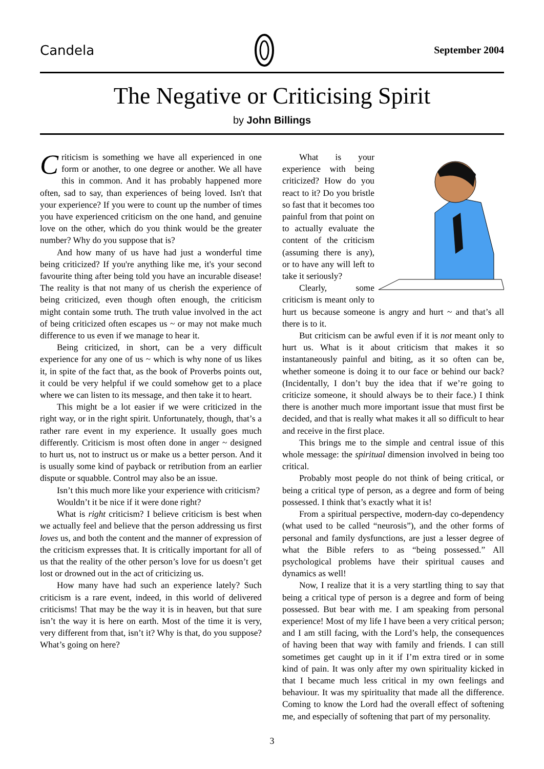Candela September 2004
The Negative or Criticising Spirit
by John Billings
Criticism is something we have all experienced in one form or another, to one degree or another. We all have this in common. And it has probably happened more often, sad to say, than experiences of being loved. Isn't that your experience? If you were to count up the number of times you have experienced criticism on the one hand, and genuine love on the other, which do you think would be the greater number? Why do you suppose that is?
And how many of us have had just a wonderful time being criticized? If you're anything like me, it's your second favourite thing after being told you have an incurable disease! The reality is that not many of us cherish the experience of being criticized, even though often enough, the criticism might contain some truth. The truth value involved in the act of being criticized often escapes us ~ or may not make much difference to us even if we manage to hear it.
Being criticized, in short, can be a very difficult experience for any one of us ~ which is why none of us likes it, in spite of the fact that, as the book of Proverbs points out, it could be very helpful if we could somehow get to a place where we can listen to its message, and then take it to heart.
This might be a lot easier if we were criticized in the right way, or in the right spirit. Unfortunately, though, that’s a rather rare event in my experience. It usually goes much differently. Criticism is most often done in anger ~ designed to hurt us, not to instruct us or make us a better person. And it is usually some kind of payback or retribution from an earlier dispute or squabble. Control may also be an issue.
Isn’t this much more like your experience with criticism?
Wouldn’t it be nice if it were done right?
What is right criticism? I believe criticism is best when we actually feel and believe that the person addressing us first loves us, and both the content and the manner of expression of the criticism expresses that. It is critically important for all of us that the reality of the other person’s love for us doesn’t get lost or drowned out in the act of criticizing us.
How many have had such an experience lately? Such criticism is a rare event, indeed, in this world of delivered criticisms! That may be the way it is in heaven, but that sure isn’t the way it is here on earth. Most of the time it is very, very different from that, isn’t it? Why is that, do you suppose? What’s going on here?
What is your experience with being criticized? How do you react to it? Do you bristle so fast that it becomes too painful from that point on to actually evaluate the content of the criticism (assuming there is any), or to have any will left to take it seriously?
Clearly, some criticism is meant only to hurt us because someone is angry and hurt ~ and that’s all there is to it.
But criticism can be awful even if it is not meant only to hurt us. What is it about criticism that makes it so instantaneously painful and biting, as it so often can be, whether someone is doing it to our face or behind our back? (Incidentally, I don’t buy the idea that if we’re going to criticize someone, it should always be to their face.) I think there is another much more important issue that must first be decided, and that is really what makes it all so difficult to hear and receive in the first place.
This brings me to the simple and central issue of this whole message: the spiritual dimension involved in being too critical.
Probably most people do not think of being critical, or being a critical type of person, as a degree and form of being possessed. I think that’s exactly what it is!
From a spiritual perspective, modern-day co-dependency (what used to be called “neurosis”), and the other forms of personal and family dysfunctions, are just a lesser degree of what the Bible refers to as “being possessed.” All psychological problems have their spiritual causes and dynamics as well!
Now, I realize that it is a very startling thing to say that being a critical type of person is a degree and form of being possessed. But bear with me. I am speaking from personal experience! Most of my life I have been a very critical person; and I am still facing, with the Lord’s help, the consequences of having been that way with family and friends. I can still sometimes get caught up in it if I’m extra tired or in some kind of pain. It was only after my own spirituality kicked in that I became much less critical in my own feelings and behaviour. It was my spirituality that made all the difference. Coming to know the Lord had the overall effect of softening me, and especially of softening that part of my personality.
3